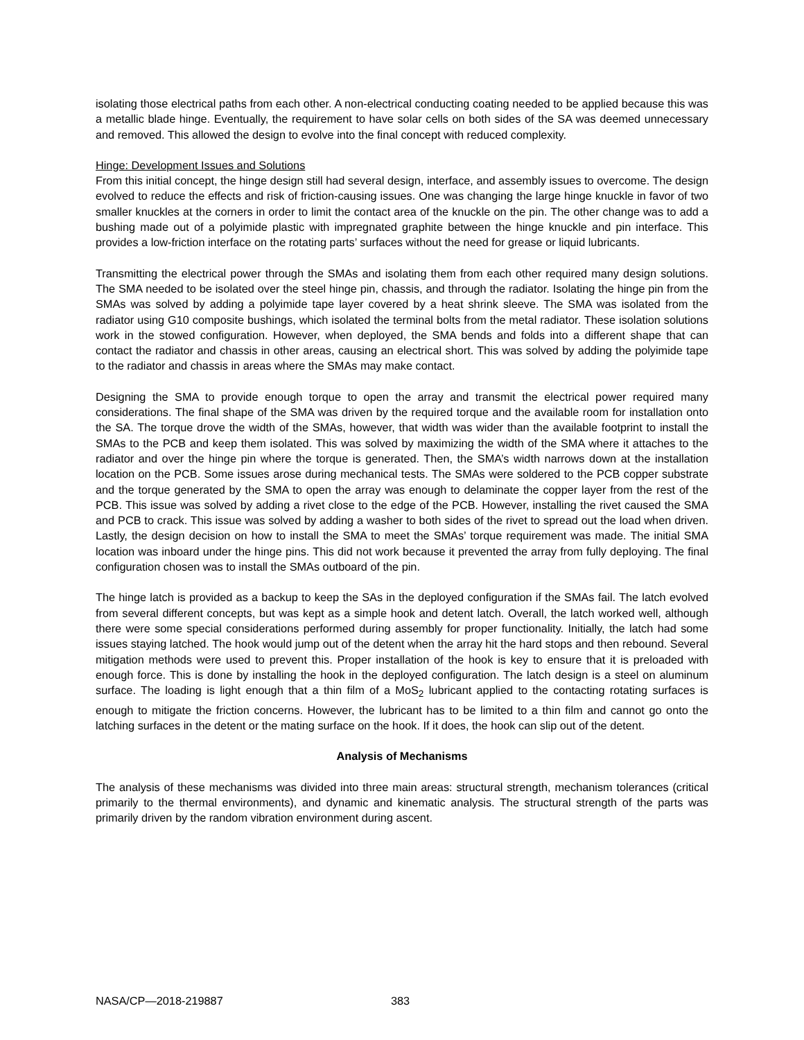isolating those electrical paths from each other. A non-electrical conducting coating needed to be applied because this was a metallic blade hinge. Eventually, the requirement to have solar cells on both sides of the SA was deemed unnecessary and removed. This allowed the design to evolve into the final concept with reduced complexity.
Hinge: Development Issues and Solutions
From this initial concept, the hinge design still had several design, interface, and assembly issues to overcome. The design evolved to reduce the effects and risk of friction-causing issues. One was changing the large hinge knuckle in favor of two smaller knuckles at the corners in order to limit the contact area of the knuckle on the pin. The other change was to add a bushing made out of a polyimide plastic with impregnated graphite between the hinge knuckle and pin interface. This provides a low-friction interface on the rotating parts’ surfaces without the need for grease or liquid lubricants.
Transmitting the electrical power through the SMAs and isolating them from each other required many design solutions. The SMA needed to be isolated over the steel hinge pin, chassis, and through the radiator. Isolating the hinge pin from the SMAs was solved by adding a polyimide tape layer covered by a heat shrink sleeve. The SMA was isolated from the radiator using G10 composite bushings, which isolated the terminal bolts from the metal radiator. These isolation solutions work in the stowed configuration. However, when deployed, the SMA bends and folds into a different shape that can contact the radiator and chassis in other areas, causing an electrical short. This was solved by adding the polyimide tape to the radiator and chassis in areas where the SMAs may make contact.
Designing the SMA to provide enough torque to open the array and transmit the electrical power required many considerations. The final shape of the SMA was driven by the required torque and the available room for installation onto the SA. The torque drove the width of the SMAs, however, that width was wider than the available footprint to install the SMAs to the PCB and keep them isolated. This was solved by maximizing the width of the SMA where it attaches to the radiator and over the hinge pin where the torque is generated. Then, the SMA’s width narrows down at the installation location on the PCB. Some issues arose during mechanical tests. The SMAs were soldered to the PCB copper substrate and the torque generated by the SMA to open the array was enough to delaminate the copper layer from the rest of the PCB. This issue was solved by adding a rivet close to the edge of the PCB. However, installing the rivet caused the SMA and PCB to crack. This issue was solved by adding a washer to both sides of the rivet to spread out the load when driven. Lastly, the design decision on how to install the SMA to meet the SMAs’ torque requirement was made. The initial SMA location was inboard under the hinge pins. This did not work because it prevented the array from fully deploying. The final configuration chosen was to install the SMAs outboard of the pin.
The hinge latch is provided as a backup to keep the SAs in the deployed configuration if the SMAs fail. The latch evolved from several different concepts, but was kept as a simple hook and detent latch. Overall, the latch worked well, although there were some special considerations performed during assembly for proper functionality. Initially, the latch had some issues staying latched. The hook would jump out of the detent when the array hit the hard stops and then rebound. Several mitigation methods were used to prevent this. Proper installation of the hook is key to ensure that it is preloaded with enough force. This is done by installing the hook in the deployed configuration. The latch design is a steel on aluminum surface. The loading is light enough that a thin film of a MoS<sub>2</sub> lubricant applied to the contacting rotating surfaces is enough to mitigate the friction concerns. However, the lubricant has to be limited to a thin film and cannot go onto the latching surfaces in the detent or the mating surface on the hook. If it does, the hook can slip out of the detent.
Analysis of Mechanisms
The analysis of these mechanisms was divided into three main areas: structural strength, mechanism tolerances (critical primarily to the thermal environments), and dynamic and kinematic analysis. The structural strength of the parts was primarily driven by the random vibration environment during ascent.
NASA/CP—2018-219887 383